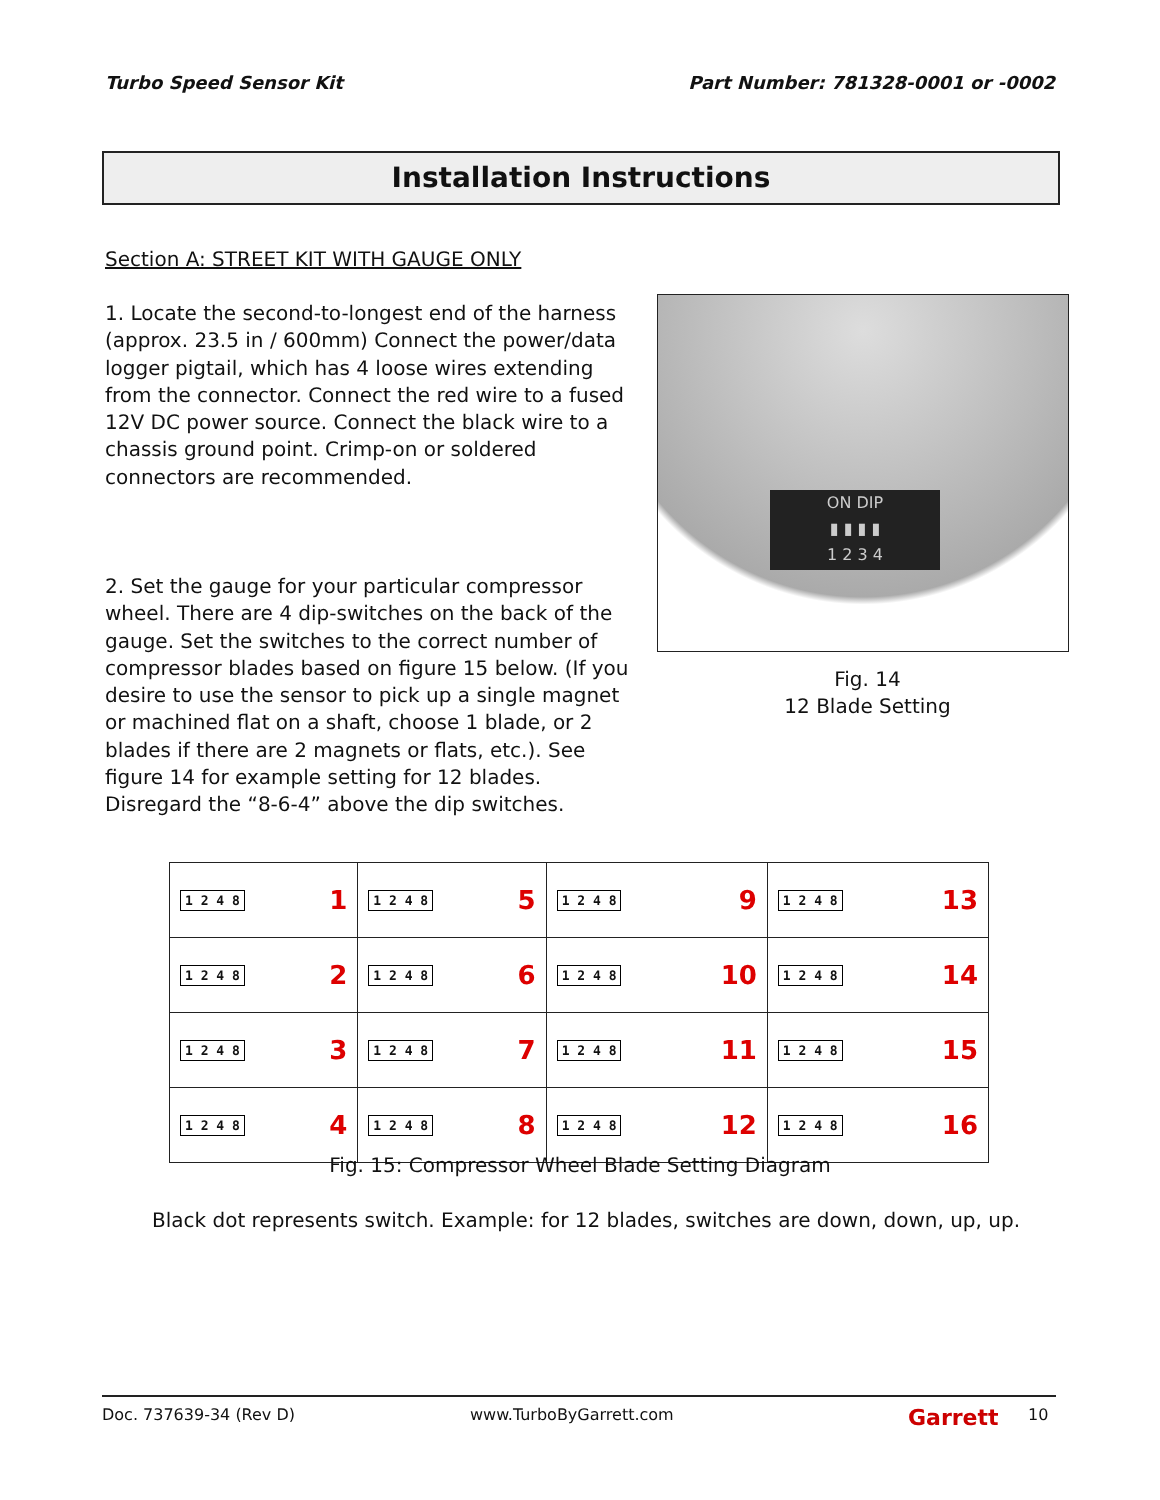Turbo Speed Sensor Kit Part Number: 781328-0001 or -0002
Installation Instructions
Section A: STREET KIT WITH GAUGE ONLY
1. Locate the second-to-longest end of the harness (approx. 23.5 in / 600mm) Connect the power/data logger pigtail, which has 4 loose wires extending from the connector. Connect the red wire to a fused 12V DC power source. Connect the black wire to a chassis ground point. Crimp-on or soldered connectors are recommended.
2. Set the gauge for your particular compressor wheel. There are 4 dip-switches on the back of the gauge. Set the switches to the correct number of compressor blades based on figure 15 below. (If you desire to use the sensor to pick up a single magnet or machined flat on a shaft, choose 1 blade, or 2 blades if there are 2 magnets or flats, etc.). See figure 14 for example setting for 12 blades. Disregard the “8-6-4” above the dip switches.
ON DIP
▮ ▮ ▮ ▮
1 2 3 4
Fig. 14
12 Blade Setting
| 1 2 4 8 1 | 1 2 4 8 5 | 1 2 4 8 9 | 1 2 4 8 13 |
| 1 2 4 8 2 | 1 2 4 8 6 | 1 2 4 8 10 | 1 2 4 8 14 |
| 1 2 4 8 3 | 1 2 4 8 7 | 1 2 4 8 11 | 1 2 4 8 15 |
| 1 2 4 8 4 | 1 2 4 8 8 | 1 2 4 8 12 | 1 2 4 8 16 |
Fig. 15: Compressor Wheel Blade Setting Diagram
Black dot represents switch. Example: for 12 blades, switches are down, down, up, up.
Doc. 737639-34 (Rev D) www.TurboByGarrett.com Garrett 10